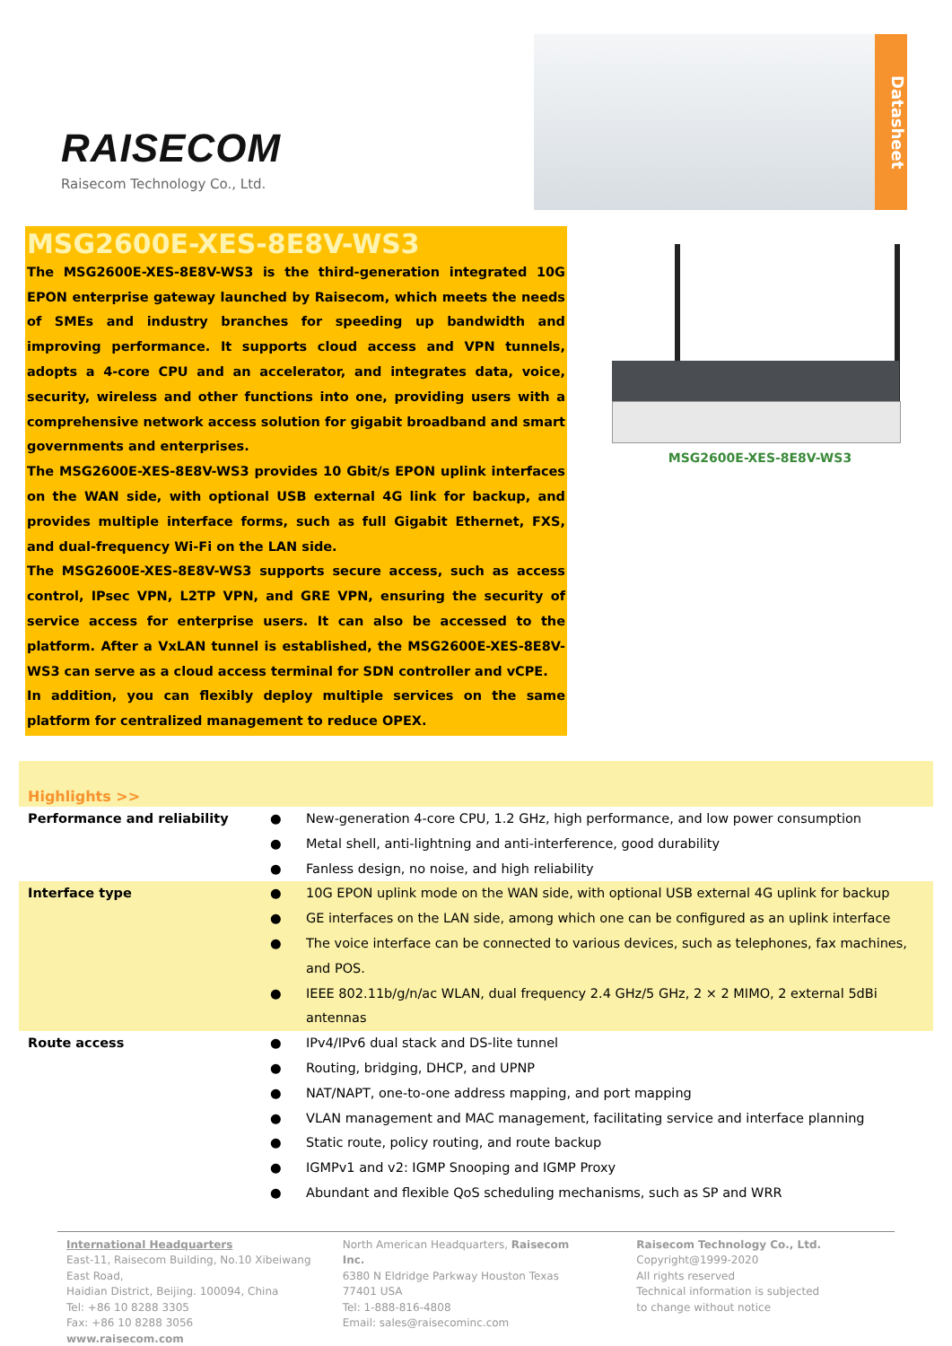RAISECOM
Raisecom Technology Co., Ltd.
Datasheet
MSG2600E-XES-8E8V-WS3
The MSG2600E-XES-8E8V-WS3 is the third-generation integrated 10G EPON enterprise gateway launched by Raisecom, which meets the needs of SMEs and industry branches for speeding up bandwidth and improving performance. It supports cloud access and VPN tunnels, adopts a 4-core CPU and an accelerator, and integrates data, voice, security, wireless and other functions into one, providing users with a comprehensive network access solution for gigabit broadband and smart governments and enterprises.
The MSG2600E-XES-8E8V-WS3 provides 10 Gbit/s EPON uplink interfaces on the WAN side, with optional USB external 4G link for backup, and provides multiple interface forms, such as full Gigabit Ethernet, FXS, and dual-frequency Wi-Fi on the LAN side.
The MSG2600E-XES-8E8V-WS3 supports secure access, such as access control, IPsec VPN, L2TP VPN, and GRE VPN, ensuring the security of service access for enterprise users. It can also be accessed to the platform. After a VxLAN tunnel is established, the MSG2600E-XES-8E8V-WS3 can serve as a cloud access terminal for SDN controller and vCPE.
In addition, you can flexibly deploy multiple services on the same platform for centralized management to reduce OPEX.
MSG2600E-XES-8E8V-WS3
Highlights >>
| Performance and reliability | ● | New-generation 4-core CPU, 1.2 GHz, high performance, and low power consumption |
| | ● | Metal shell, anti-lightning and anti-interference, good durability |
| | ● | Fanless design, no noise, and high reliability |
| Interface type | ● | 10G EPON uplink mode on the WAN side, with optional USB external 4G uplink for backup |
| | ● | GE interfaces on the LAN side, among which one can be configured as an uplink interface |
| | ● | The voice interface can be connected to various devices, such as telephones, fax machines, and POS. |
| | ● | IEEE 802.11b/g/n/ac WLAN, dual frequency 2.4 GHz/5 GHz, 2 × 2 MIMO, 2 external 5dBi antennas |
| Route access | ● | IPv4/IPv6 dual stack and DS-lite tunnel |
| | ● | Routing, bridging, DHCP, and UPNP |
| | ● | NAT/NAPT, one-to-one address mapping, and port mapping |
| | ● | VLAN management and MAC management, facilitating service and interface planning |
| | ● | Static route, policy routing, and route backup |
| | ● | IGMPv1 and v2: IGMP Snooping and IGMP Proxy |
| | ● | Abundant and flexible QoS scheduling mechanisms, such as SP and WRR |
International Headquarters
East-11, Raisecom Building, No.10 Xibeiwang East Road,
Haidian District, Beijing. 100094, China
Tel: +86 10 8288 3305
Fax: +86 10 8288 3056
www.raisecom.com
North American Headquarters, Raisecom Inc.
6380 N Eldridge Parkway Houston Texas 77401 USA
Tel: 1-888-816-4808
Email: sales@raisecominc.com
Raisecom Technology Co., Ltd.
Copyright@1999-2020
All rights reserved
Technical information is subjected
to change without notice